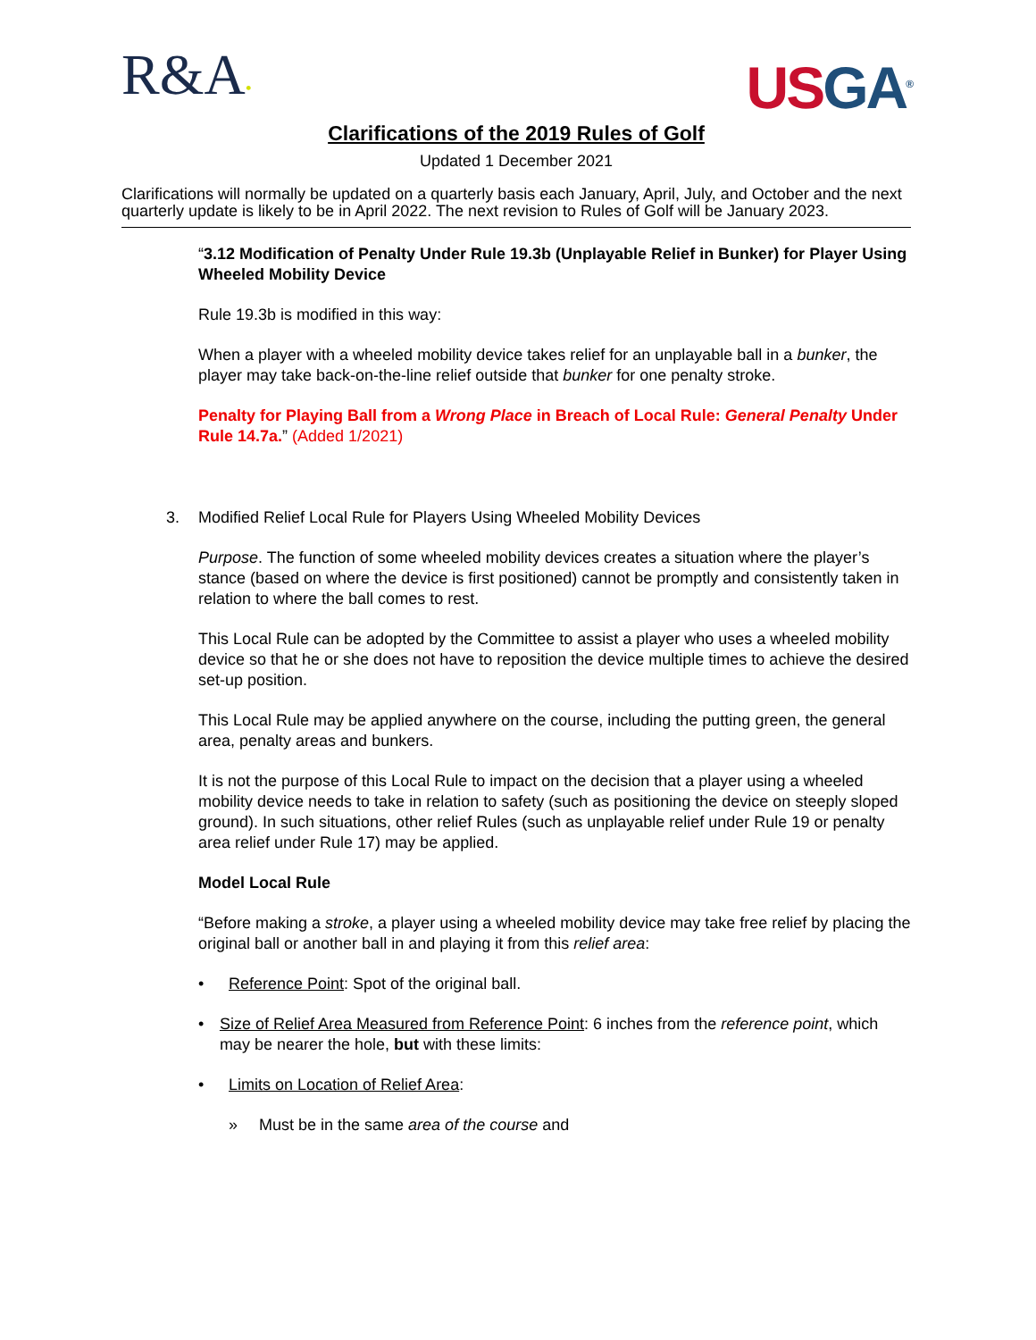R&A•
USGA<sup>®</sup>
Clarifications of the 2019 Rules of Golf
Updated 1 December 2021
Clarifications will normally be updated on a quarterly basis each January, April, July, and October and the next quarterly update is likely to be in April 2022. The next revision to Rules of Golf will be January 2023.
“3.12 Modification of Penalty Under Rule 19.3b (Unplayable Relief in Bunker) for Player Using Wheeled Mobility Device
Rule 19.3b is modified in this way:
When a player with a wheeled mobility device takes relief for an unplayable ball in a bunker, the player may take back-on-the-line relief outside that bunker for one penalty stroke.
Penalty for Playing Ball from a Wrong Place in Breach of Local Rule: General Penalty Under Rule 14.7a.” (Added 1/2021)
3. Modified Relief Local Rule for Players Using Wheeled Mobility Devices
Purpose. The function of some wheeled mobility devices creates a situation where the player’s stance (based on where the device is first positioned) cannot be promptly and consistently taken in relation to where the ball comes to rest.
This Local Rule can be adopted by the Committee to assist a player who uses a wheeled mobility device so that he or she does not have to reposition the device multiple times to achieve the desired set-up position.
This Local Rule may be applied anywhere on the course, including the putting green, the general area, penalty areas and bunkers.
It is not the purpose of this Local Rule to impact on the decision that a player using a wheeled mobility device needs to take in relation to safety (such as positioning the device on steeply sloped ground). In such situations, other relief Rules (such as unplayable relief under Rule 19 or penalty area relief under Rule 17) may be applied.
Model Local Rule
“Before making a stroke, a player using a wheeled mobility device may take free relief by placing the original ball or another ball in and playing it from this relief area:
• Reference Point: Spot of the original ball.
• Size of Relief Area Measured from Reference Point: 6 inches from the reference point, which may be nearer the hole, but with these limits:
• Limits on Location of Relief Area:
» Must be in the same area of the course and